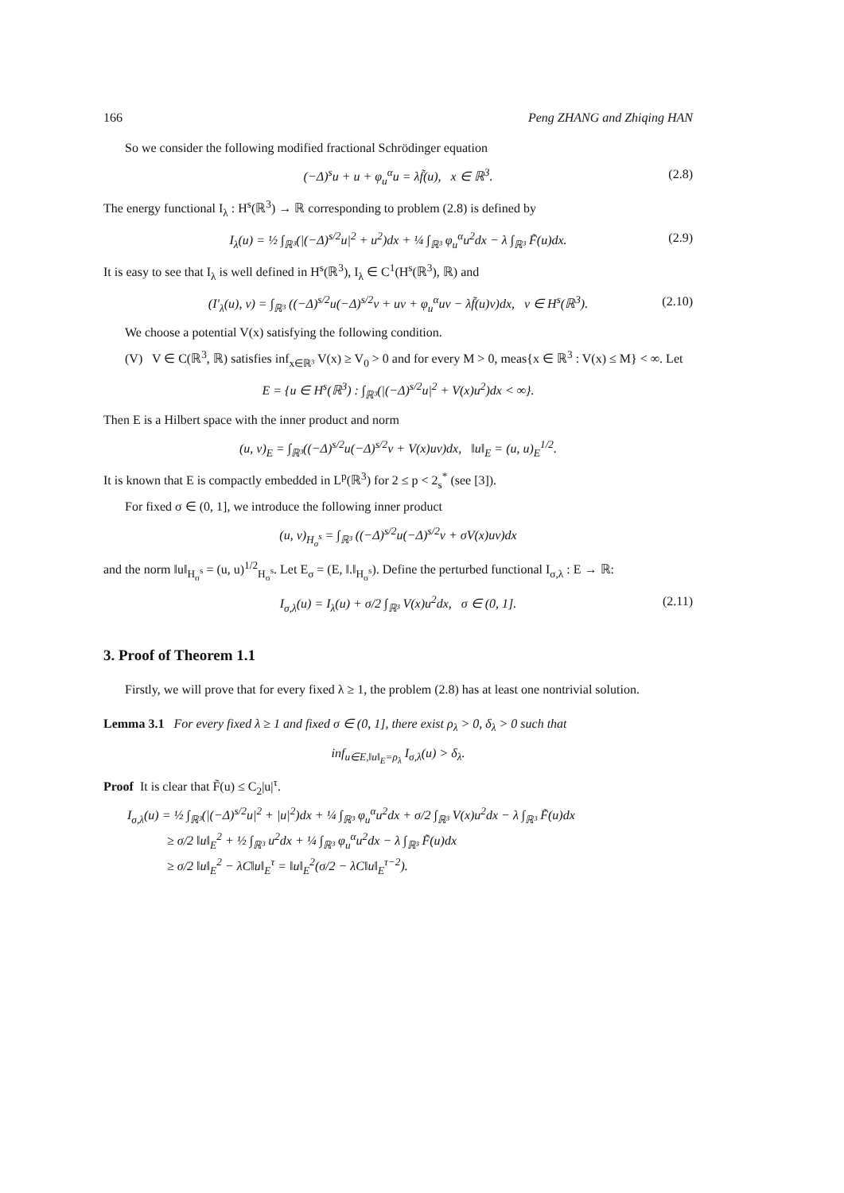166 Peng ZHANG and Zhiqing HAN
So we consider the following modified fractional Schrödinger equation
(−Δ)<sup>s</sup>u + u + φ<sub>u</sub><sup>α</sup>u = λf̃(u), x ∈ ℝ<sup>3</sup>. (2.8)
The energy functional I<sub>λ</sub> : H<sup>s</sup>(ℝ<sup>3</sup>) → ℝ corresponding to problem (2.8) is defined by
I<sub>λ</sub>(u) = ½ ∫<sub>ℝ³</sub>(|(−Δ)<sup>s/2</sup>u|<sup>2</sup> + u<sup>2</sup>)dx + ¼ ∫<sub>ℝ³</sub> φ<sub>u</sub><sup>α</sup>u<sup>2</sup>dx − λ ∫<sub>ℝ³</sub> F̃(u)dx. (2.9)
It is easy to see that I<sub>λ</sub> is well defined in H<sup>s</sup>(ℝ<sup>3</sup>), I<sub>λ</sub> ∈ C<sup>1</sup>(H<sup>s</sup>(ℝ<sup>3</sup>), ℝ) and
(I′<sub>λ</sub>(u), v) = ∫<sub>ℝ³</sub> ((−Δ)<sup>s/2</sup>u(−Δ)<sup>s/2</sup>v + uv + φ<sub>u</sub><sup>α</sup>uv − λf̃(u)v)dx, v ∈ H<sup>s</sup>(ℝ<sup>3</sup>). (2.10)
We choose a potential V(x) satisfying the following condition.
(V) V ∈ C(ℝ<sup>3</sup>, ℝ) satisfies inf<sub>x∈ℝ³</sub> V(x) ≥ V<sub>0</sub> > 0 and for every M > 0, meas{x ∈ ℝ<sup>3</sup> : V(x) ≤ M} < ∞. Let
E = {u ∈ H<sup>s</sup>(ℝ<sup>3</sup>) : ∫<sub>ℝ³</sub>(|(−Δ)<sup>s/2</sup>u|<sup>2</sup> + V(x)u<sup>2</sup>)dx < ∞}.
Then E is a Hilbert space with the inner product and norm
(u, v)<sub>E</sub> = ∫<sub>ℝ³</sub>((−Δ)<sup>s/2</sup>u(−Δ)<sup>s/2</sup>v + V(x)uv)dx, ‖u‖<sub>E</sub> = (u, u)<sub>E</sub><sup>1/2</sup>.
It is known that E is compactly embedded in L<sup>p</sup>(ℝ<sup>3</sup>) for 2 ≤ p < 2<sub>s</sub><sup>*</sup> (see [3]).
For fixed σ ∈ (0, 1], we introduce the following inner product
(u, v)<sub>H<sub>σ</sub><sup>s</sup></sub> = ∫<sub>ℝ³</sub> ((−Δ)<sup>s/2</sup>u(−Δ)<sup>s/2</sup>v + σV(x)uv)dx
and the norm ‖u‖<sub>H<sub>σ</sub><sup>s</sup></sub> = (u, u)<sup>1/2</sup><sub>H<sub>σ</sub><sup>s</sup></sub>. Let E<sub>σ</sub> = (E, ‖.‖<sub>H<sub>σ</sub><sup>s</sup></sub>). Define the perturbed functional I<sub>σ,λ</sub> : E → ℝ:
I<sub>σ,λ</sub>(u) = I<sub>λ</sub>(u) + σ/2 ∫<sub>ℝ³</sub> V(x)u<sup>2</sup>dx, σ ∈ (0, 1]. (2.11)
3. Proof of Theorem 1.1
Firstly, we will prove that for every fixed λ ≥ 1, the problem (2.8) has at least one nontrivial solution.
Lemma 3.1 For every fixed λ ≥ 1 and fixed σ ∈ (0, 1], there exist ρ<sub>λ</sub> > 0, δ<sub>λ</sub> > 0 such that
inf<sub>u∈E,‖u‖<sub>E</sub>=ρ<sub>λ</sub></sub> I<sub>σ,λ</sub>(u) > δ<sub>λ</sub>.
Proof It is clear that F̃(u) ≤ C<sub>2</sub>|u|<sup>τ</sup>.
I<sub>σ,λ</sub>(u) = ½ ∫<sub>ℝ³</sub>(|(−Δ)<sup>s/2</sup>u|<sup>2</sup> + |u|<sup>2</sup>)dx + ¼ ∫<sub>ℝ³</sub> φ<sub>u</sub><sup>α</sup>u<sup>2</sup>dx + σ/2 ∫<sub>ℝ³</sub> V(x)u<sup>2</sup>dx − λ ∫<sub>ℝ³</sub> F̃(u)dx
≥ σ/2 ‖u‖<sub>E</sub><sup>2</sup> + ½ ∫<sub>ℝ³</sub> u<sup>2</sup>dx + ¼ ∫<sub>ℝ³</sub> φ<sub>u</sub><sup>α</sup>u<sup>2</sup>dx − λ ∫<sub>ℝ³</sub> F̃(u)dx
≥ σ/2 ‖u‖<sub>E</sub><sup>2</sup> − λC‖u‖<sub>E</sub><sup>τ</sup> = ‖u‖<sub>E</sub><sup>2</sup>(σ/2 − λC‖u‖<sub>E</sub><sup>τ−2</sup>).